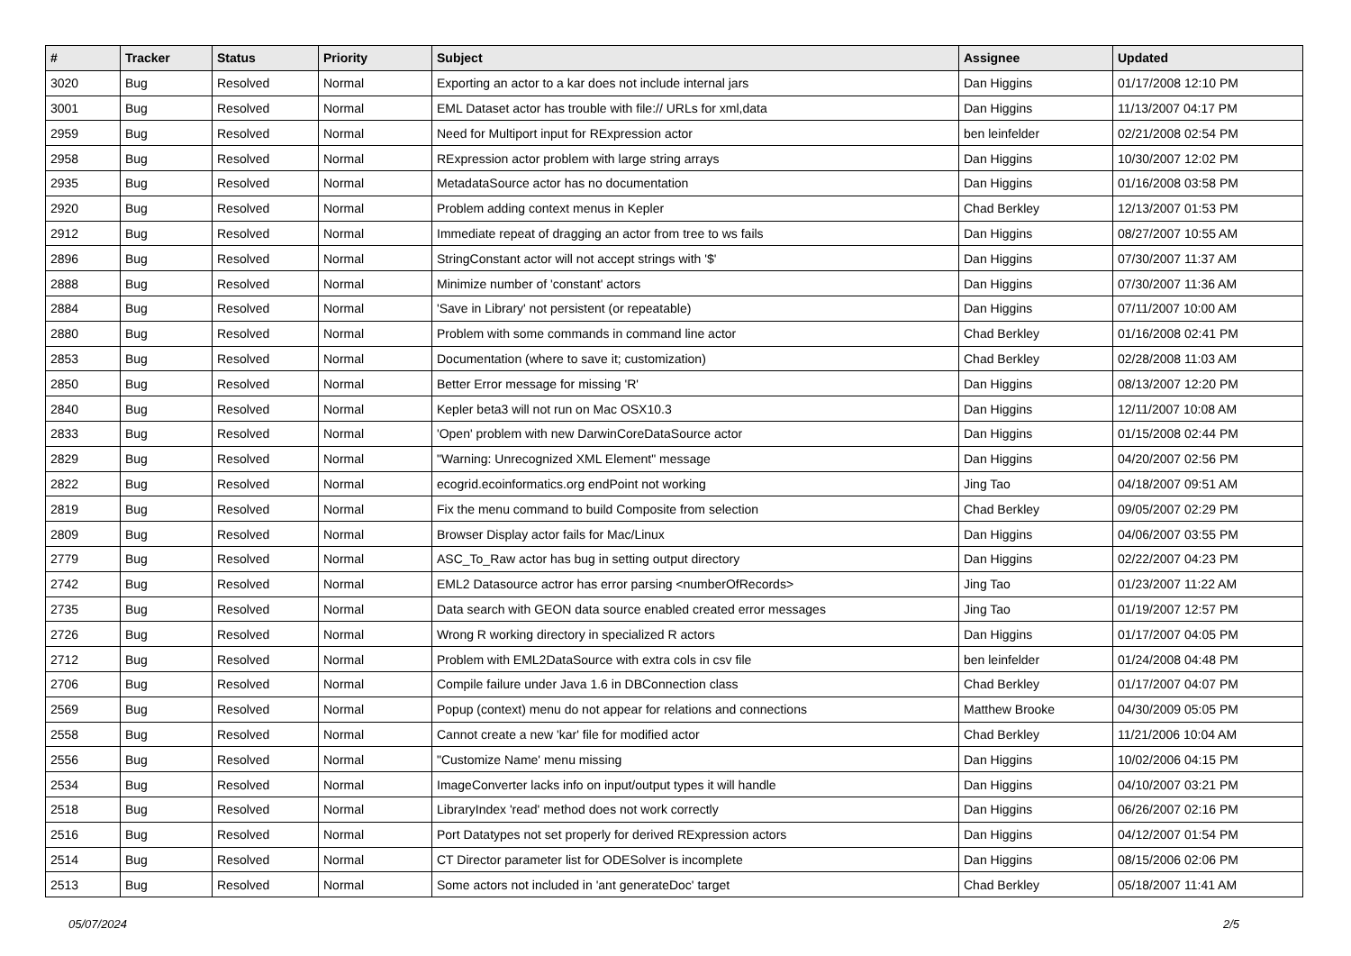| # | Tracker | Status | Priority | Subject | Assignee | Updated |
| --- | --- | --- | --- | --- | --- | --- |
| 3020 | Bug | Resolved | Normal | Exporting an actor to a kar does not include internal jars | Dan Higgins | 01/17/2008 12:10 PM |
| 3001 | Bug | Resolved | Normal | EML Dataset actor has trouble with file:// URLs for xml,data | Dan Higgins | 11/13/2007 04:17 PM |
| 2959 | Bug | Resolved | Normal | Need for Multiport input for RExpression actor | ben leinfelder | 02/21/2008 02:54 PM |
| 2958 | Bug | Resolved | Normal | RExpression actor problem with large string arrays | Dan Higgins | 10/30/2007 12:02 PM |
| 2935 | Bug | Resolved | Normal | MetadataSource actor has no documentation | Dan Higgins | 01/16/2008 03:58 PM |
| 2920 | Bug | Resolved | Normal | Problem adding context menus in Kepler | Chad Berkley | 12/13/2007 01:53 PM |
| 2912 | Bug | Resolved | Normal | Immediate repeat of dragging an actor from tree to ws fails | Dan Higgins | 08/27/2007 10:55 AM |
| 2896 | Bug | Resolved | Normal | StringConstant actor will not accept strings with '$' | Dan Higgins | 07/30/2007 11:37 AM |
| 2888 | Bug | Resolved | Normal | Minimize number of 'constant' actors | Dan Higgins | 07/30/2007 11:36 AM |
| 2884 | Bug | Resolved | Normal | 'Save in Library' not persistent (or repeatable) | Dan Higgins | 07/11/2007 10:00 AM |
| 2880 | Bug | Resolved | Normal | Problem with some commands in command line actor | Chad Berkley | 01/16/2008 02:41 PM |
| 2853 | Bug | Resolved | Normal | Documentation (where to save it; customization) | Chad Berkley | 02/28/2008 11:03 AM |
| 2850 | Bug | Resolved | Normal | Better Error message for missing 'R' | Dan Higgins | 08/13/2007 12:20 PM |
| 2840 | Bug | Resolved | Normal | Kepler beta3 will not run on Mac OSX10.3 | Dan Higgins | 12/11/2007 10:08 AM |
| 2833 | Bug | Resolved | Normal | 'Open' problem with new DarwinCoreDataSource actor | Dan Higgins | 01/15/2008 02:44 PM |
| 2829 | Bug | Resolved | Normal | "Warning: Unrecognized XML Element" message | Dan Higgins | 04/20/2007 02:56 PM |
| 2822 | Bug | Resolved | Normal | ecogrid.ecoinformatics.org endPoint not working | Jing Tao | 04/18/2007 09:51 AM |
| 2819 | Bug | Resolved | Normal | Fix the menu command to build Composite from selection | Chad Berkley | 09/05/2007 02:29 PM |
| 2809 | Bug | Resolved | Normal | Browser Display actor fails for Mac/Linux | Dan Higgins | 04/06/2007 03:55 PM |
| 2779 | Bug | Resolved | Normal | ASC_To_Raw actor has bug in setting output directory | Dan Higgins | 02/22/2007 04:23 PM |
| 2742 | Bug | Resolved | Normal | EML2 Datasource actror has error parsing <numberOfRecords> | Jing Tao | 01/23/2007 11:22 AM |
| 2735 | Bug | Resolved | Normal | Data search with GEON data source enabled created error messages | Jing Tao | 01/19/2007 12:57 PM |
| 2726 | Bug | Resolved | Normal | Wrong R working directory in specialized R actors | Dan Higgins | 01/17/2007 04:05 PM |
| 2712 | Bug | Resolved | Normal | Problem with EML2DataSource with extra cols in csv file | ben leinfelder | 01/24/2008 04:48 PM |
| 2706 | Bug | Resolved | Normal | Compile failure under Java 1.6 in DBConnection class | Chad Berkley | 01/17/2007 04:07 PM |
| 2569 | Bug | Resolved | Normal | Popup (context) menu do not appear for relations and connections | Matthew Brooke | 04/30/2009 05:05 PM |
| 2558 | Bug | Resolved | Normal | Cannot create a new 'kar' file for modified actor | Chad Berkley | 11/21/2006 10:04 AM |
| 2556 | Bug | Resolved | Normal | "Customize Name' menu missing | Dan Higgins | 10/02/2006 04:15 PM |
| 2534 | Bug | Resolved | Normal | ImageConverter lacks info on input/output types it will handle | Dan Higgins | 04/10/2007 03:21 PM |
| 2518 | Bug | Resolved | Normal | LibraryIndex 'read' method does not work correctly | Dan Higgins | 06/26/2007 02:16 PM |
| 2516 | Bug | Resolved | Normal | Port Datatypes not set properly for derived RExpression actors | Dan Higgins | 04/12/2007 01:54 PM |
| 2514 | Bug | Resolved | Normal | CT Director parameter list for ODESolver is incomplete | Dan Higgins | 08/15/2006 02:06 PM |
| 2513 | Bug | Resolved | Normal | Some actors not included in 'ant generateDoc' target | Chad Berkley | 05/18/2007 11:41 AM |
05/07/2024 2/5